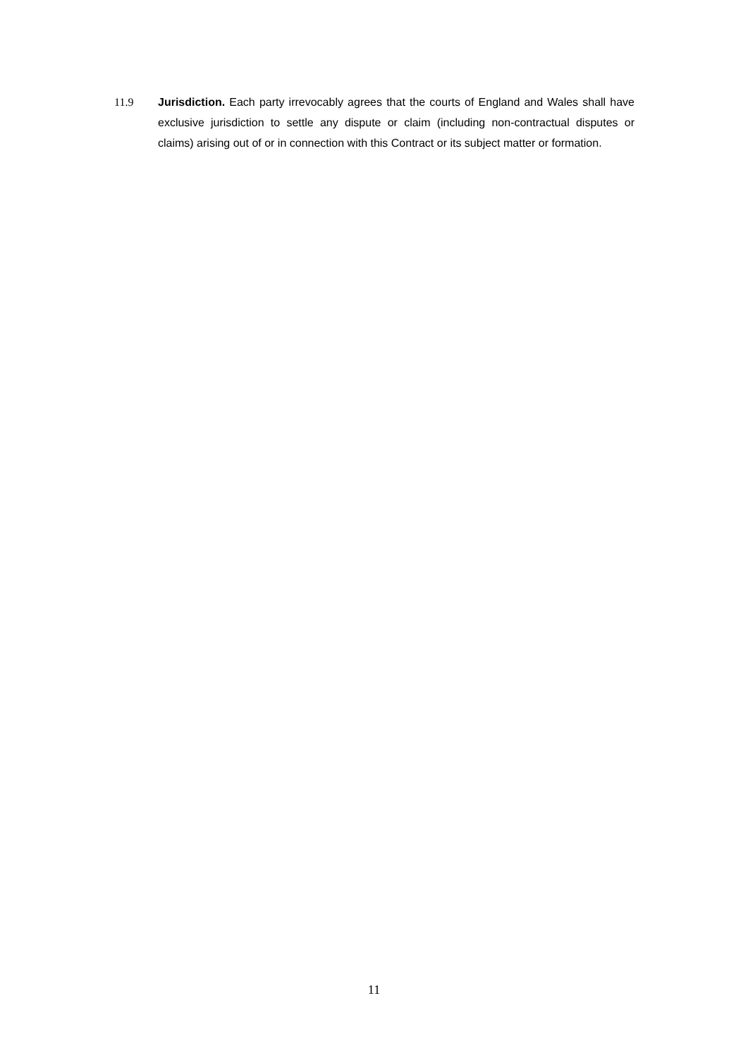11.9 Jurisdiction. Each party irrevocably agrees that the courts of England and Wales shall have exclusive jurisdiction to settle any dispute or claim (including non-contractual disputes or claims) arising out of or in connection with this Contract or its subject matter or formation.
11